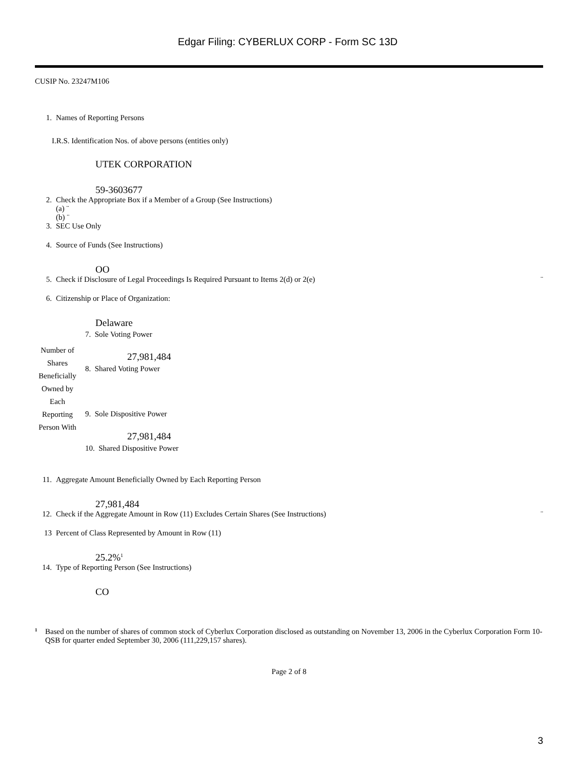Edgar Filing: CYBERLUX CORP - Form SC 13D
CUSIP No. 23247M106
1. Names of Reporting Persons
I.R.S. Identification Nos. of above persons (entities only)
UTEK CORPORATION
59-3603677
2. Check the Appropriate Box if a Member of a Group (See Instructions)
(a) ¨
(b) ¨
3. SEC Use Only
4. Source of Funds (See Instructions)
OO
5. Check if Disclosure of Legal Proceedings Is Required Pursuant to Items 2(d) or 2(e) ¨
6. Citizenship or Place of Organization:
Delaware
| Number of Shares Beneficially Owned by Each Reporting Person With | 7. Sole Voting Power 27,981,484 8. Shared Voting Power 9. Sole Dispositive Power 27,981,484 10. Shared Dispositive Power |
11. Aggregate Amount Beneficially Owned by Each Reporting Person
27,981,484
12. Check if the Aggregate Amount in Row (11) Excludes Certain Shares (See Instructions) ¨
13 Percent of Class Represented by Amount in Row (11)
25.2%<sup>1</sup>
14. Type of Reporting Person (See Instructions)
CO
<sup>1</sup> Based on the number of shares of common stock of Cyberlux Corporation disclosed as outstanding on November 13, 2006 in the Cyberlux Corporation Form 10-QSB for quarter ended September 30, 2006 (111,229,157 shares).
Page 2 of 8
3